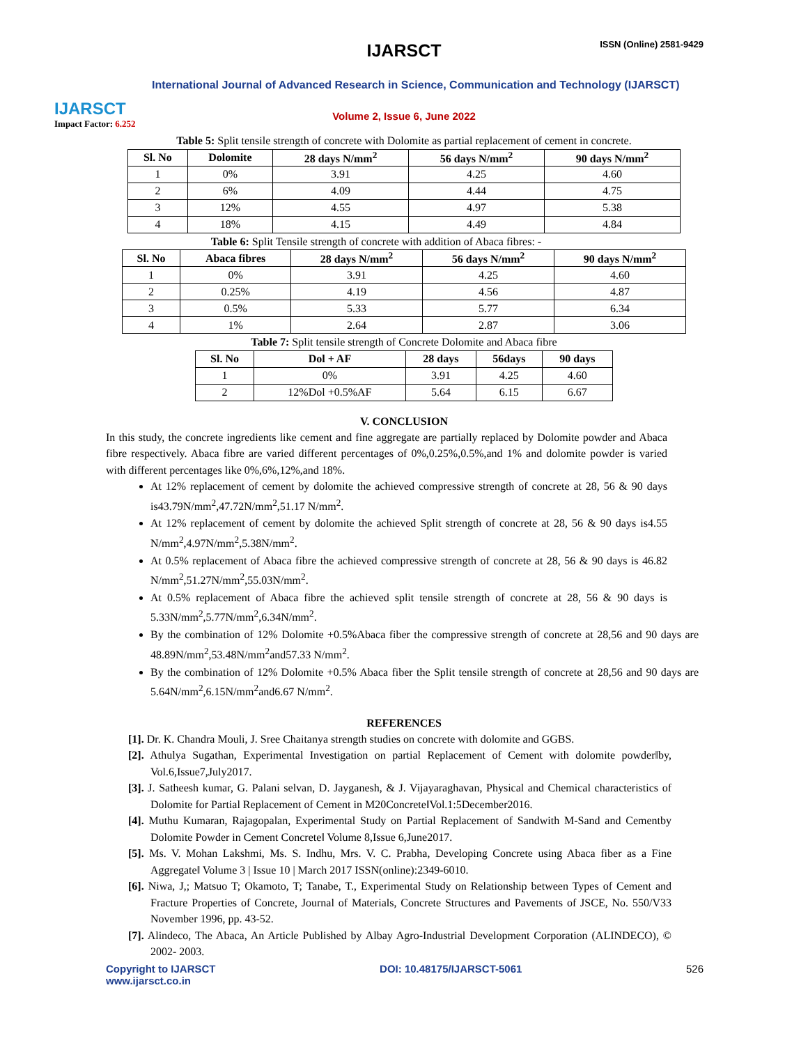IJARSCT
Impact Factor: 6.252
IJARSCT ISSN (Online) 2581-9429
International Journal of Advanced Research in Science, Communication and Technology (IJARSCT)
Volume 2, Issue 6, June 2022
Table 5: Split tensile strength of concrete with Dolomite as partial replacement of cement in concrete.
| Sl. No | Dolomite | 28 days N/mm<sup>2</sup> | 56 days N/mm<sup>2</sup> | 90 days N/mm<sup>2</sup> |
| --- | --- | --- | --- | --- |
| 1 | 0% | 3.91 | 4.25 | 4.60 |
| 2 | 6% | 4.09 | 4.44 | 4.75 |
| 3 | 12% | 4.55 | 4.97 | 5.38 |
| 4 | 18% | 4.15 | 4.49 | 4.84 |
Table 6: Split Tensile strength of concrete with addition of Abaca fibres: -
| Sl. No | Abaca fibres | 28 days N/mm<sup>2</sup> | 56 days N/mm<sup>2</sup> | 90 days N/mm<sup>2</sup> |
| --- | --- | --- | --- | --- |
| 1 | 0% | 3.91 | 4.25 | 4.60 |
| 2 | 0.25% | 4.19 | 4.56 | 4.87 |
| 3 | 0.5% | 5.33 | 5.77 | 6.34 |
| 4 | 1% | 2.64 | 2.87 | 3.06 |
Table 7: Split tensile strength of Concrete Dolomite and Abaca fibre
| Sl. No | Dol + AF | 28 days | 56days | 90 days |
| --- | --- | --- | --- | --- |
| 1 | 0% | 3.91 | 4.25 | 4.60 |
| 2 | 12%Dol +0.5%AF | 5.64 | 6.15 | 6.67 |
V. CONCLUSION
In this study, the concrete ingredients like cement and fine aggregate are partially replaced by Dolomite powder and Abaca fibre respectively. Abaca fibre are varied different percentages of 0%,0.25%,0.5%,and 1% and dolomite powder is varied with different percentages like 0%,6%,12%,and 18%.
At 12% replacement of cement by dolomite the achieved compressive strength of concrete at 28, 56 & 90 days is43.79N/mm<sup>2</sup>,47.72N/mm<sup>2</sup>,51.17 N/mm<sup>2</sup>.
At 12% replacement of cement by dolomite the achieved Split strength of concrete at 28, 56 & 90 days is4.55 N/mm<sup>2</sup>,4.97N/mm<sup>2</sup>,5.38N/mm<sup>2</sup>.
At 0.5% replacement of Abaca fibre the achieved compressive strength of concrete at 28, 56 & 90 days is 46.82 N/mm<sup>2</sup>,51.27N/mm<sup>2</sup>,55.03N/mm<sup>2</sup>.
At 0.5% replacement of Abaca fibre the achieved split tensile strength of concrete at 28, 56 & 90 days is 5.33N/mm<sup>2</sup>,5.77N/mm<sup>2</sup>,6.34N/mm<sup>2</sup>.
By the combination of 12% Dolomite +0.5%Abaca fiber the compressive strength of concrete at 28,56 and 90 days are 48.89N/mm<sup>2</sup>,53.48N/mm<sup>2</sup>and57.33 N/mm<sup>2</sup>.
By the combination of 12% Dolomite +0.5% Abaca fiber the Split tensile strength of concrete at 28,56 and 90 days are 5.64N/mm<sup>2</sup>,6.15N/mm<sup>2</sup>and6.67 N/mm<sup>2</sup>.
REFERENCES
[1]. Dr. K. Chandra Mouli, J. Sree Chaitanya strength studies on concrete with dolomite and GGBS.
[2]. Athulya Sugathan, Experimental Investigation on partial Replacement of Cement with dolomite powder‖by, Vol.6,Issue7,July2017.
[3]. J. Satheesh kumar, G. Palani selvan, D. Jayganesh, & J. Vijayaraghavan, Physical and Chemical characteristics of Dolomite for Partial Replacement of Cement in M20Concrete‖Vol.1:5December2016.
[4]. Muthu Kumaran, Rajagopalan, Experimental Study on Partial Replacement of Sandwith M-Sand and Cementby Dolomite Powder in Cement Concrete‖ Volume 8,Issue 6,June2017.
[5]. Ms. V. Mohan Lakshmi, Ms. S. Indhu, Mrs. V. C. Prabha, Developing Concrete using Abaca fiber as a Fine Aggregate‖ Volume 3 | Issue 10 | March 2017 ISSN(online):2349-6010.
[6]. Niwa, J,; Matsuo T; Okamoto, T; Tanabe, T., Experimental Study on Relationship between Types of Cement and Fracture Properties of Concrete, Journal of Materials, Concrete Structures and Pavements of JSCE, No. 550/V33 November 1996, pp. 43-52.
[7]. Alindeco, The Abaca, An Article Published by Albay Agro-Industrial Development Corporation (ALINDECO), © 2002- 2003.
Copyright to IJARSCT
www.ijarsct.co.in DOI: 10.48175/IJARSCT-5061 526